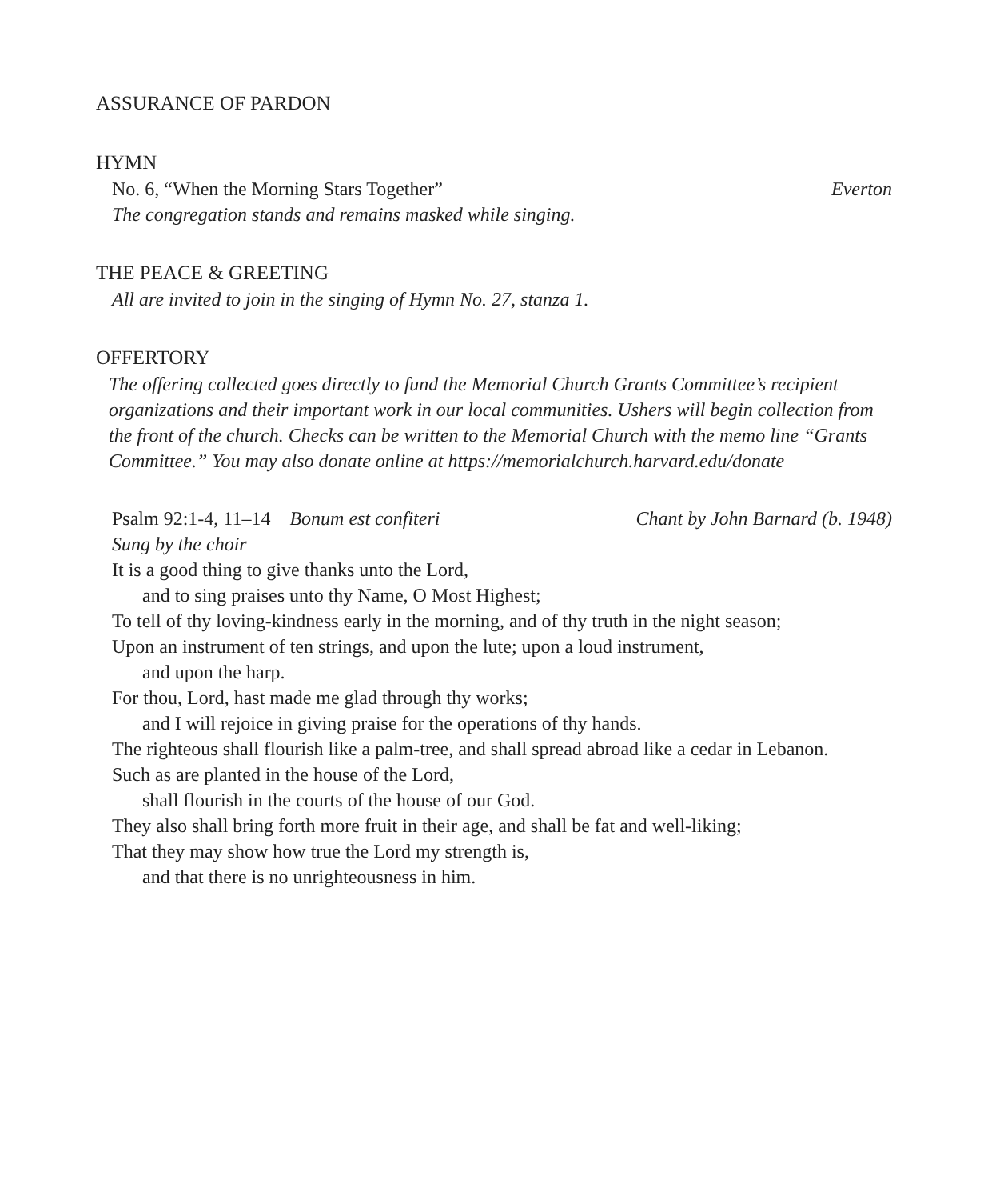ASSURANCE OF PARDON
HYMN
No. 6, “When the Morning Stars Together” Everton
The congregation stands and remains masked while singing.
THE PEACE & GREETING
All are invited to join in the singing of Hymn No. 27, stanza 1.
OFFERTORY
The offering collected goes directly to fund the Memorial Church Grants Committee’s recipient organizations and their important work in our local communities. Ushers will begin collection from the front of the church. Checks can be written to the Memorial Church with the memo line “Grants Committee.” You may also donate online at https://memorialchurch.harvard.edu/donate
Psalm 92:1-4, 11–14 Bonum est confiteri Chant by John Barnard (b. 1948)
Sung by the choir
It is a good thing to give thanks unto the Lord,
and to sing praises unto thy Name, O Most Highest;
To tell of thy loving-kindness early in the morning, and of thy truth in the night season;
Upon an instrument of ten strings, and upon the lute; upon a loud instrument,
and upon the harp.
For thou, Lord, hast made me glad through thy works;
and I will rejoice in giving praise for the operations of thy hands.
The righteous shall flourish like a palm-tree, and shall spread abroad like a cedar in Lebanon.
Such as are planted in the house of the Lord,
shall flourish in the courts of the house of our God.
They also shall bring forth more fruit in their age, and shall be fat and well-liking;
That they may show how true the Lord my strength is,
and that there is no unrighteousness in him.